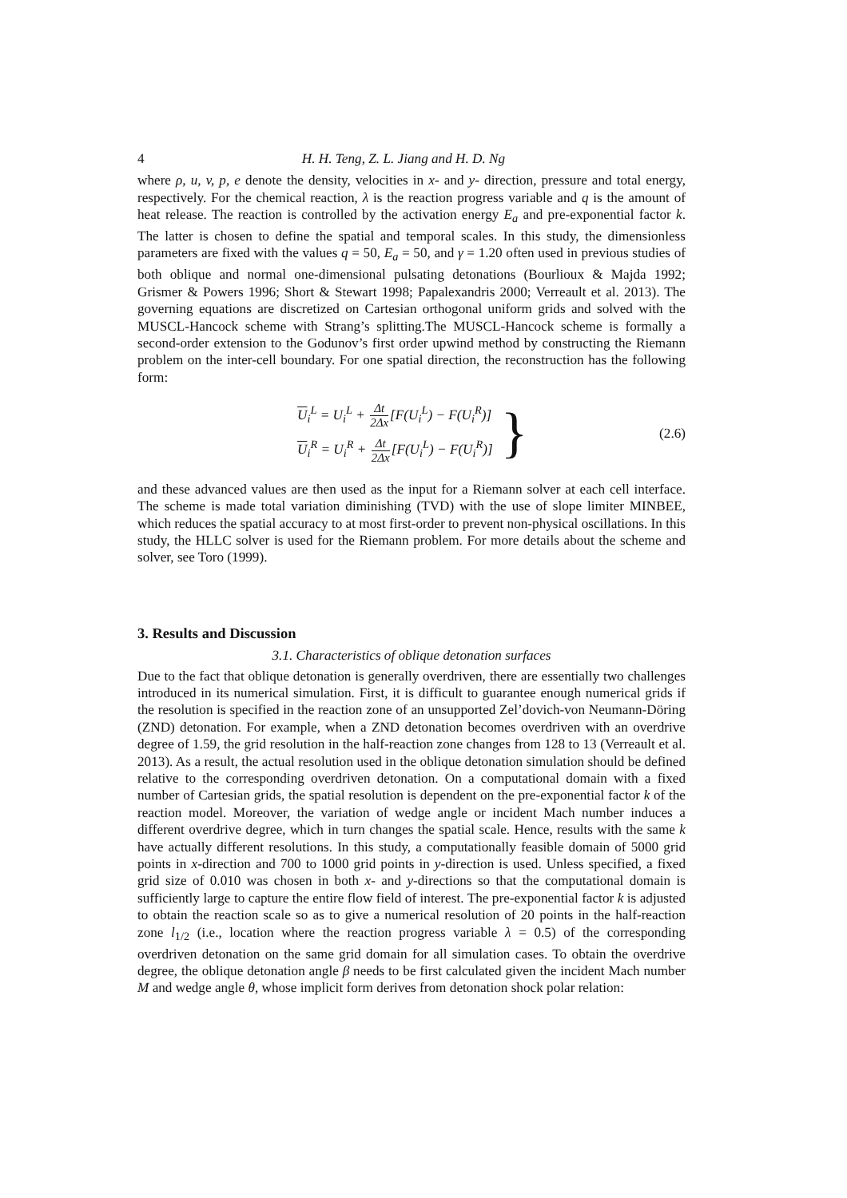4 H. H. Teng, Z. L. Jiang and H. D. Ng
where ρ, u, v, p, e denote the density, velocities in x- and y- direction, pressure and total energy, respectively. For the chemical reaction, λ is the reaction progress variable and q is the amount of heat release. The reaction is controlled by the activation energy E<sub>a</sub> and pre-exponential factor k. The latter is chosen to define the spatial and temporal scales. In this study, the dimensionless parameters are fixed with the values q = 50, E<sub>a</sub> = 50, and γ = 1.20 often used in previous studies of both oblique and normal one-dimensional pulsating detonations (Bourlioux & Majda 1992; Grismer & Powers 1996; Short & Stewart 1998; Papalexandris 2000; Verreault et al. 2013). The governing equations are discretized on Cartesian orthogonal uniform grids and solved with the MUSCL-Hancock scheme with Strang’s splitting.The MUSCL-Hancock scheme is formally a second-order extension to the Godunov’s first order upwind method by constructing the Riemann problem on the inter-cell boundary. For one spatial direction, the reconstruction has the following form:
U<sub>i</sub><sup>L</sup> = U<sub>i</sub><sup>L</sup> + Δt 2Δx[F(U<sub>i</sub><sup>L</sup>) − F(U<sub>i</sub><sup>R</sup>)]
U<sub>i</sub><sup>R</sup> = U<sub>i</sub><sup>R</sup> + Δt 2Δx[F(U<sub>i</sub><sup>L</sup>) − F(U<sub>i</sub><sup>R</sup>)]
}
(2.6)
and these advanced values are then used as the input for a Riemann solver at each cell interface. The scheme is made total variation diminishing (TVD) with the use of slope limiter MINBEE, which reduces the spatial accuracy to at most first-order to prevent non-physical oscillations. In this study, the HLLC solver is used for the Riemann problem. For more details about the scheme and solver, see Toro (1999).
3. Results and Discussion
3.1. Characteristics of oblique detonation surfaces
Due to the fact that oblique detonation is generally overdriven, there are essentially two challenges introduced in its numerical simulation. First, it is difficult to guarantee enough numerical grids if the resolution is specified in the reaction zone of an unsupported Zel’dovich-von Neumann-Döring (ZND) detonation. For example, when a ZND detonation becomes overdriven with an overdrive degree of 1.59, the grid resolution in the half-reaction zone changes from 128 to 13 (Verreault et al. 2013). As a result, the actual resolution used in the oblique detonation simulation should be defined relative to the corresponding overdriven detonation. On a computational domain with a fixed number of Cartesian grids, the spatial resolution is dependent on the pre-exponential factor k of the reaction model. Moreover, the variation of wedge angle or incident Mach number induces a different overdrive degree, which in turn changes the spatial scale. Hence, results with the same k have actually different resolutions. In this study, a computationally feasible domain of 5000 grid points in x-direction and 700 to 1000 grid points in y-direction is used. Unless specified, a fixed grid size of 0.010 was chosen in both x- and y-directions so that the computational domain is sufficiently large to capture the entire flow field of interest. The pre-exponential factor k is adjusted to obtain the reaction scale so as to give a numerical resolution of 20 points in the half-reaction zone l<sub>1/2</sub> (i.e., location where the reaction progress variable λ = 0.5) of the corresponding overdriven detonation on the same grid domain for all simulation cases. To obtain the overdrive degree, the oblique detonation angle β needs to be first calculated given the incident Mach number M and wedge angle θ, whose implicit form derives from detonation shock polar relation: